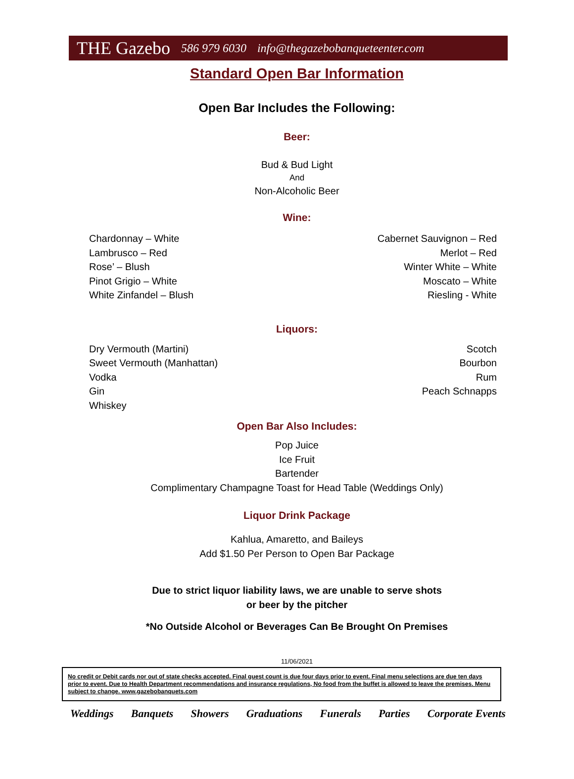THE Gazebo 586 979 6030 info@thegazebobanqueteenter.com
Standard Open Bar Information
Open Bar Includes the Following:
Beer:
Bud & Bud Light
And
Non-Alcoholic Beer
Wine:
Chardonnay – White
Lambrusco – Red
Rose’ – Blush
Pinot Grigio – White
White Zinfandel – Blush
Cabernet Sauvignon – Red
Merlot – Red
Winter White – White
Moscato – White
Riesling - White
Liquors:
Dry Vermouth (Martini)
Sweet Vermouth (Manhattan)
Vodka
Gin
Whiskey
Scotch
Bourbon
Rum
Peach Schnapps
Open Bar Also Includes:
Pop Juice
Ice Fruit
Bartender
Complimentary Champagne Toast for Head Table (Weddings Only)
Liquor Drink Package
Kahlua, Amaretto, and Baileys
Add $1.50 Per Person to Open Bar Package
Due to strict liquor liability laws, we are unable to serve shots
or beer by the pitcher
*No Outside Alcohol or Beverages Can Be Brought On Premises
11/06/2021
No credit or Debit cards nor out of state checks accepted. Final guest count is due four days prior to event. Final menu selections are due ten days prior to event. Due to Health Department recommendations and insurance regulations, No food from the buffet is allowed to leave the premises. Menu subject to change. www.gazebobanquets.com
Weddings Banquets Showers Graduations Funerals Parties Corporate Events